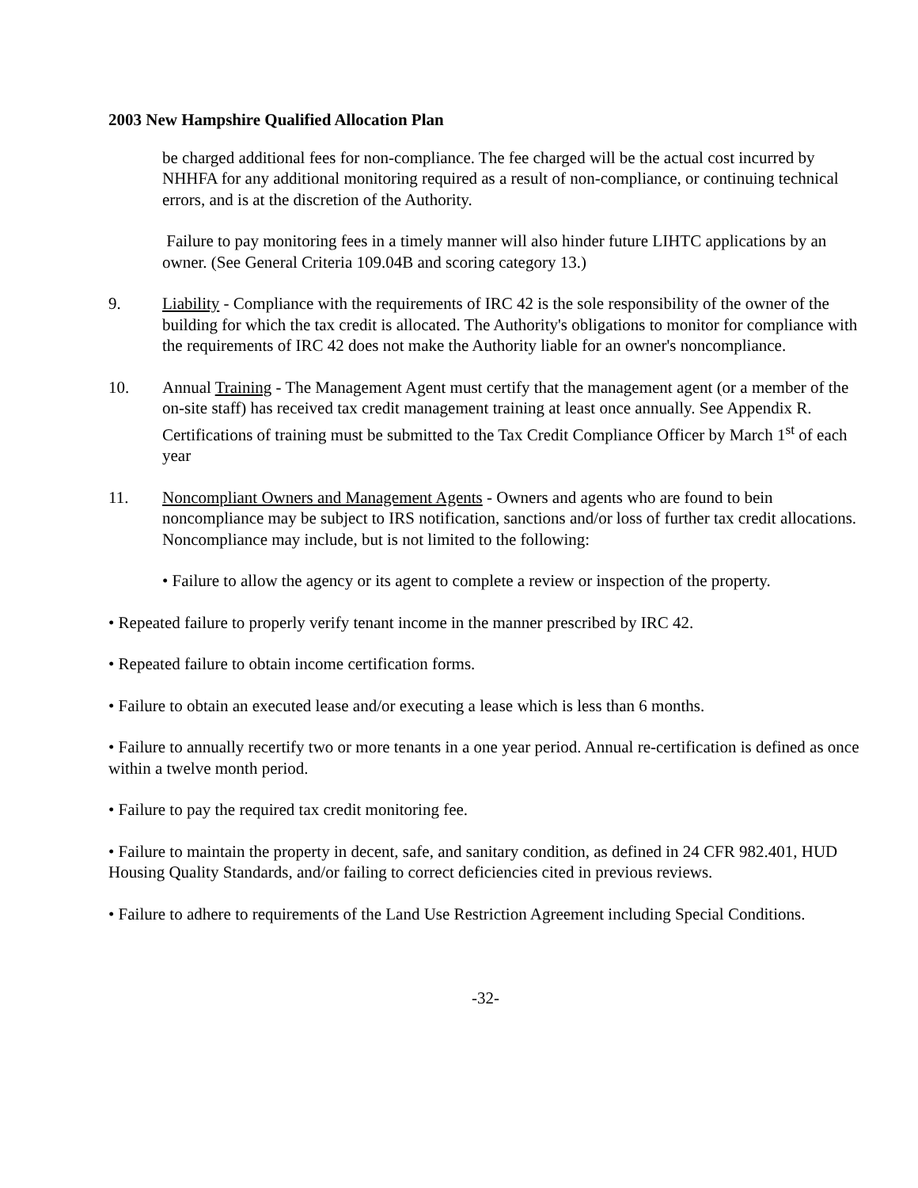2003 New Hampshire Qualified Allocation Plan
be charged additional fees for non-compliance. The fee charged will be the actual cost incurred by NHHFA for any additional monitoring required as a result of non-compliance, or continuing technical errors, and is at the discretion of the Authority.
Failure to pay monitoring fees in a timely manner will also hinder future LIHTC applications by an owner. (See General Criteria 109.04B and scoring category 13.)
9. Liability - Compliance with the requirements of IRC 42 is the sole responsibility of the owner of the building for which the tax credit is allocated. The Authority's obligations to monitor for compliance with the requirements of IRC 42 does not make the Authority liable for an owner's noncompliance.
10. Annual Training - The Management Agent must certify that the management agent (or a member of the on-site staff) has received tax credit management training at least once annually. See Appendix R. Certifications of training must be submitted to the Tax Credit Compliance Officer by March 1<sup>st</sup> of each year
11. Noncompliant Owners and Management Agents - Owners and agents who are found to bein noncompliance may be subject to IRS notification, sanctions and/or loss of further tax credit allocations. Noncompliance may include, but is not limited to the following:
• Failure to allow the agency or its agent to complete a review or inspection of the property.
• Repeated failure to properly verify tenant income in the manner prescribed by IRC 42.
• Repeated failure to obtain income certification forms.
• Failure to obtain an executed lease and/or executing a lease which is less than 6 months.
• Failure to annually recertify two or more tenants in a one year period. Annual re-certification is defined as once within a twelve month period.
• Failure to pay the required tax credit monitoring fee.
• Failure to maintain the property in decent, safe, and sanitary condition, as defined in 24 CFR 982.401, HUD Housing Quality Standards, and/or failing to correct deficiencies cited in previous reviews.
• Failure to adhere to requirements of the Land Use Restriction Agreement including Special Conditions.
-32-